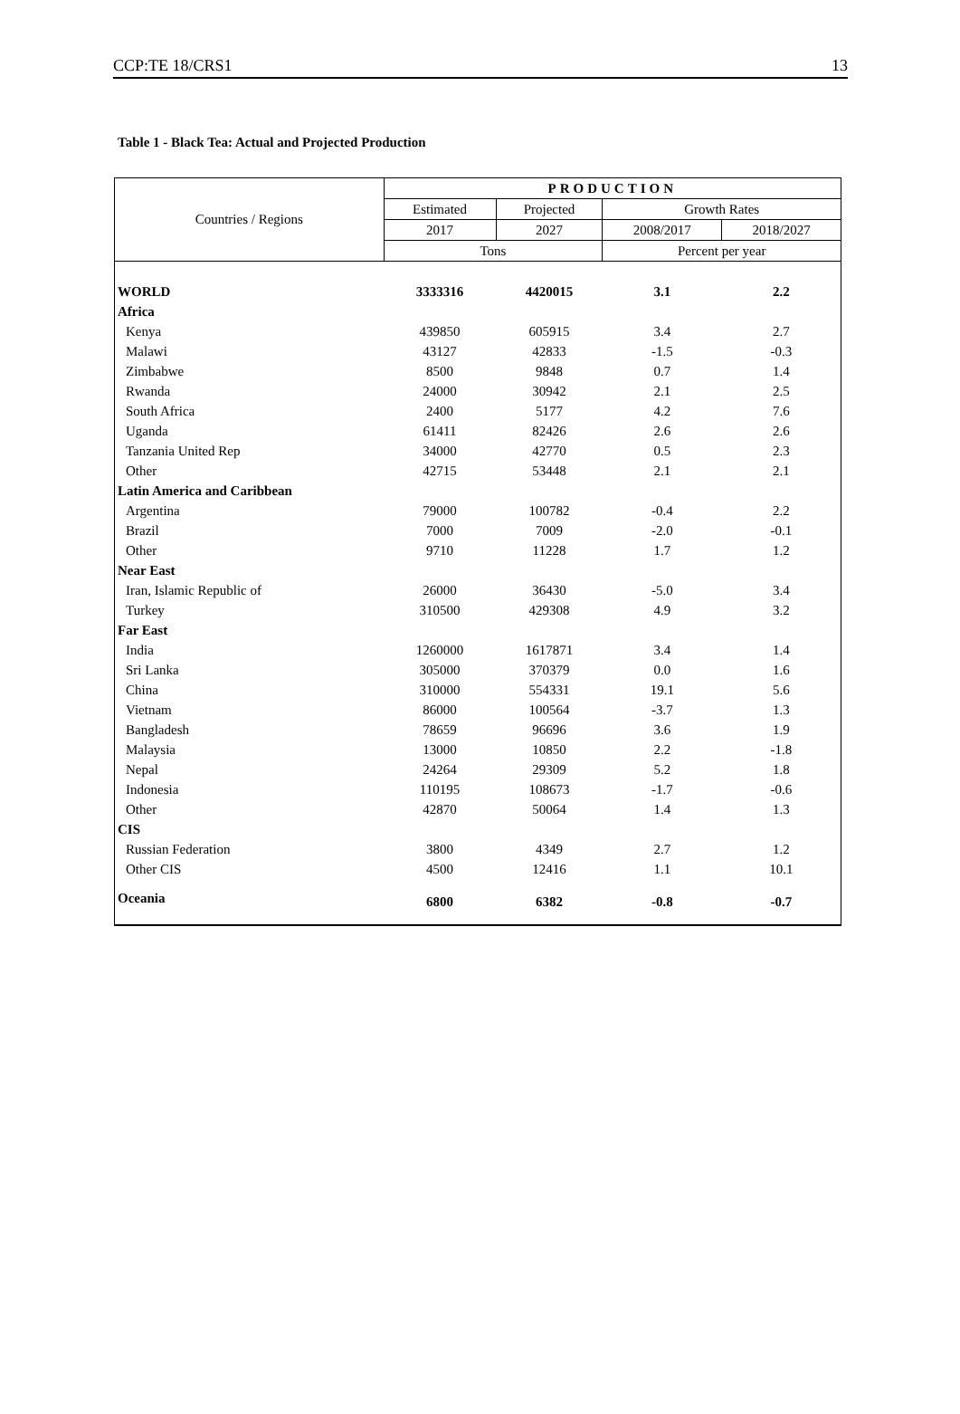CCP:TE 18/CRS1 13
Table 1 - Black Tea: Actual and Projected Production
| Countries / Regions | PRODUCTION | | | |
| --- | --- | --- | --- | --- |
| | Estimated | Projected | Growth Rates | |
| | 2017 | 2027 | 2008/2017 | 2018/2027 |
| | Tons | | Percent per year | |
| WORLD | 3333316 | 4420015 | 3.1 | 2.2 |
| Africa | | | | |
| Kenya | 439850 | 605915 | 3.4 | 2.7 |
| Malawi | 43127 | 42833 | -1.5 | -0.3 |
| Zimbabwe | 8500 | 9848 | 0.7 | 1.4 |
| Rwanda | 24000 | 30942 | 2.1 | 2.5 |
| South Africa | 2400 | 5177 | 4.2 | 7.6 |
| Uganda | 61411 | 82426 | 2.6 | 2.6 |
| Tanzania United Rep | 34000 | 42770 | 0.5 | 2.3 |
| Other | 42715 | 53448 | 2.1 | 2.1 |
| Latin America and Caribbean | | | | |
| Argentina | 79000 | 100782 | -0.4 | 2.2 |
| Brazil | 7000 | 7009 | -2.0 | -0.1 |
| Other | 9710 | 11228 | 1.7 | 1.2 |
| Near East | | | | |
| Iran, Islamic Republic of | 26000 | 36430 | -5.0 | 3.4 |
| Turkey | 310500 | 429308 | 4.9 | 3.2 |
| Far East | | | | |
| India | 1260000 | 1617871 | 3.4 | 1.4 |
| Sri Lanka | 305000 | 370379 | 0.0 | 1.6 |
| China | 310000 | 554331 | 19.1 | 5.6 |
| Vietnam | 86000 | 100564 | -3.7 | 1.3 |
| Bangladesh | 78659 | 96696 | 3.6 | 1.9 |
| Malaysia | 13000 | 10850 | 2.2 | -1.8 |
| Nepal | 24264 | 29309 | 5.2 | 1.8 |
| Indonesia | 110195 | 108673 | -1.7 | -0.6 |
| Other | 42870 | 50064 | 1.4 | 1.3 |
| CIS | | | | |
| Russian Federation | 3800 | 4349 | 2.7 | 1.2 |
| Other CIS | 4500 | 12416 | 1.1 | 10.1 |
| Oceania | 6800 | 6382 | -0.8 | -0.7 |